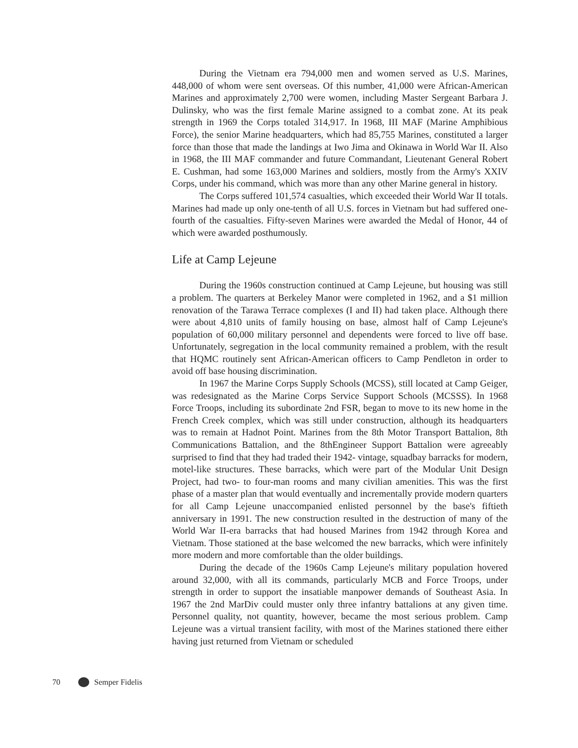During the Vietnam era 794,000 men and women served as U.S. Marines, 448,000 of whom were sent overseas. Of this number, 41,000 were African-American Marines and approximately 2,700 were women, including Master Sergeant Barbara J. Dulinsky, who was the first female Marine assigned to a combat zone. At its peak strength in 1969 the Corps totaled 314,917. In 1968, III MAF (Marine Amphibious Force), the senior Marine headquarters, which had 85,755 Marines, constituted a larger force than those that made the landings at Iwo Jima and Okinawa in World War II. Also in 1968, the III MAF commander and future Commandant, Lieutenant General Robert E. Cushman, had some 163,000 Marines and soldiers, mostly from the Army's XXIV Corps, under his command, which was more than any other Marine general in history.
The Corps suffered 101,574 casualties, which exceeded their World War II totals. Marines had made up only one-tenth of all U.S. forces in Vietnam but had suffered one-fourth of the casualties. Fifty-seven Marines were awarded the Medal of Honor, 44 of which were awarded posthumously.
Life at Camp Lejeune
During the 1960s construction continued at Camp Lejeune, but housing was still a problem. The quarters at Berkeley Manor were completed in 1962, and a $1 million renovation of the Tarawa Terrace complexes (I and II) had taken place. Although there were about 4,810 units of family housing on base, almost half of Camp Lejeune's population of 60,000 military personnel and dependents were forced to live off base. Unfortunately, segregation in the local community remained a problem, with the result that HQMC routinely sent African-American officers to Camp Pendleton in order to avoid off base housing discrimination.
In 1967 the Marine Corps Supply Schools (MCSS), still located at Camp Geiger, was redesignated as the Marine Corps Service Support Schools (MCSSS). In 1968 Force Troops, including its subordinate 2nd FSR, began to move to its new home in the French Creek complex, which was still under construction, although its headquarters was to remain at Hadnot Point. Marines from the 8th Motor Transport Battalion, 8th Communications Battalion, and the 8thEngineer Support Battalion were agreeably surprised to find that they had traded their 1942- vintage, squadbay barracks for modern, motel-like structures. These barracks, which were part of the Modular Unit Design Project, had two- to four-man rooms and many civilian amenities. This was the first phase of a master plan that would eventually and incrementally provide modern quarters for all Camp Lejeune unaccompanied enlisted personnel by the base's fiftieth anniversary in 1991. The new construction resulted in the destruction of many of the World War II-era barracks that had housed Marines from 1942 through Korea and Vietnam. Those stationed at the base welcomed the new barracks, which were infinitely more modern and more comfortable than the older buildings.
During the decade of the 1960s Camp Lejeune's military population hovered around 32,000, with all its commands, particularly MCB and Force Troops, under strength in order to support the insatiable manpower demands of Southeast Asia. In 1967 the 2nd MarDiv could muster only three infantry battalions at any given time. Personnel quality, not quantity, however, became the most serious problem. Camp Lejeune was a virtual transient facility, with most of the Marines stationed there either having just returned from Vietnam or scheduled
70 Semper Fidelis